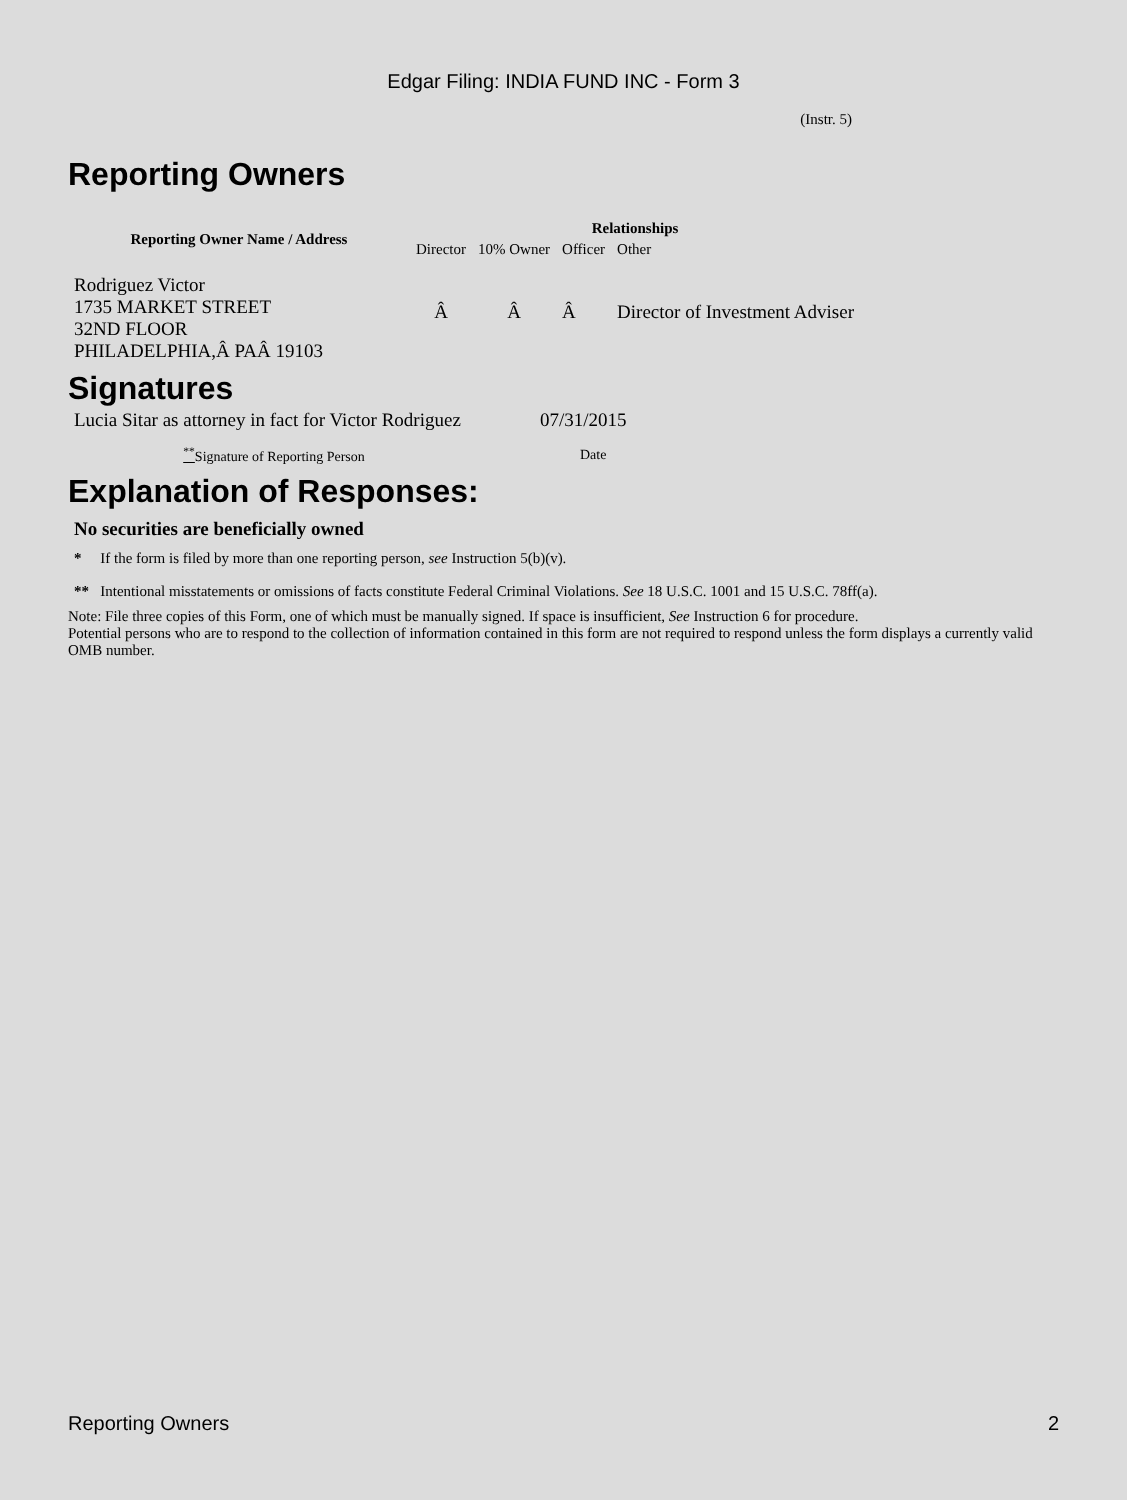Edgar Filing: INDIA FUND INC - Form 3
(Instr. 5)
Reporting Owners
| Reporting Owner Name / Address | Relationships | | | |
| --- | --- | --- | --- | --- |
| | Director | 10% Owner | Officer | Other |
| Rodriguez Victor 1735 MARKET STREET 32ND FLOOR PHILADELPHIA,Â PAÂ 19103 | Â | Â | Â | Director of Investment Adviser |
Signatures
| Lucia Sitar as attorney in fact for Victor Rodriguez | 07/31/2015 |
| <sup>**</sup> Signature of Reporting Person | Date |
Explanation of Responses:
No securities are beneficially owned
* If the form is filed by more than one reporting person, see Instruction 5(b)(v).
** Intentional misstatements or omissions of facts constitute Federal Criminal Violations. See 18 U.S.C. 1001 and 15 U.S.C. 78ff(a).
Note: File three copies of this Form, one of which must be manually signed. If space is insufficient, See Instruction 6 for procedure.
Potential persons who are to respond to the collection of information contained in this form are not required to respond unless the form displays a currently valid OMB number.
Reporting Owners 2